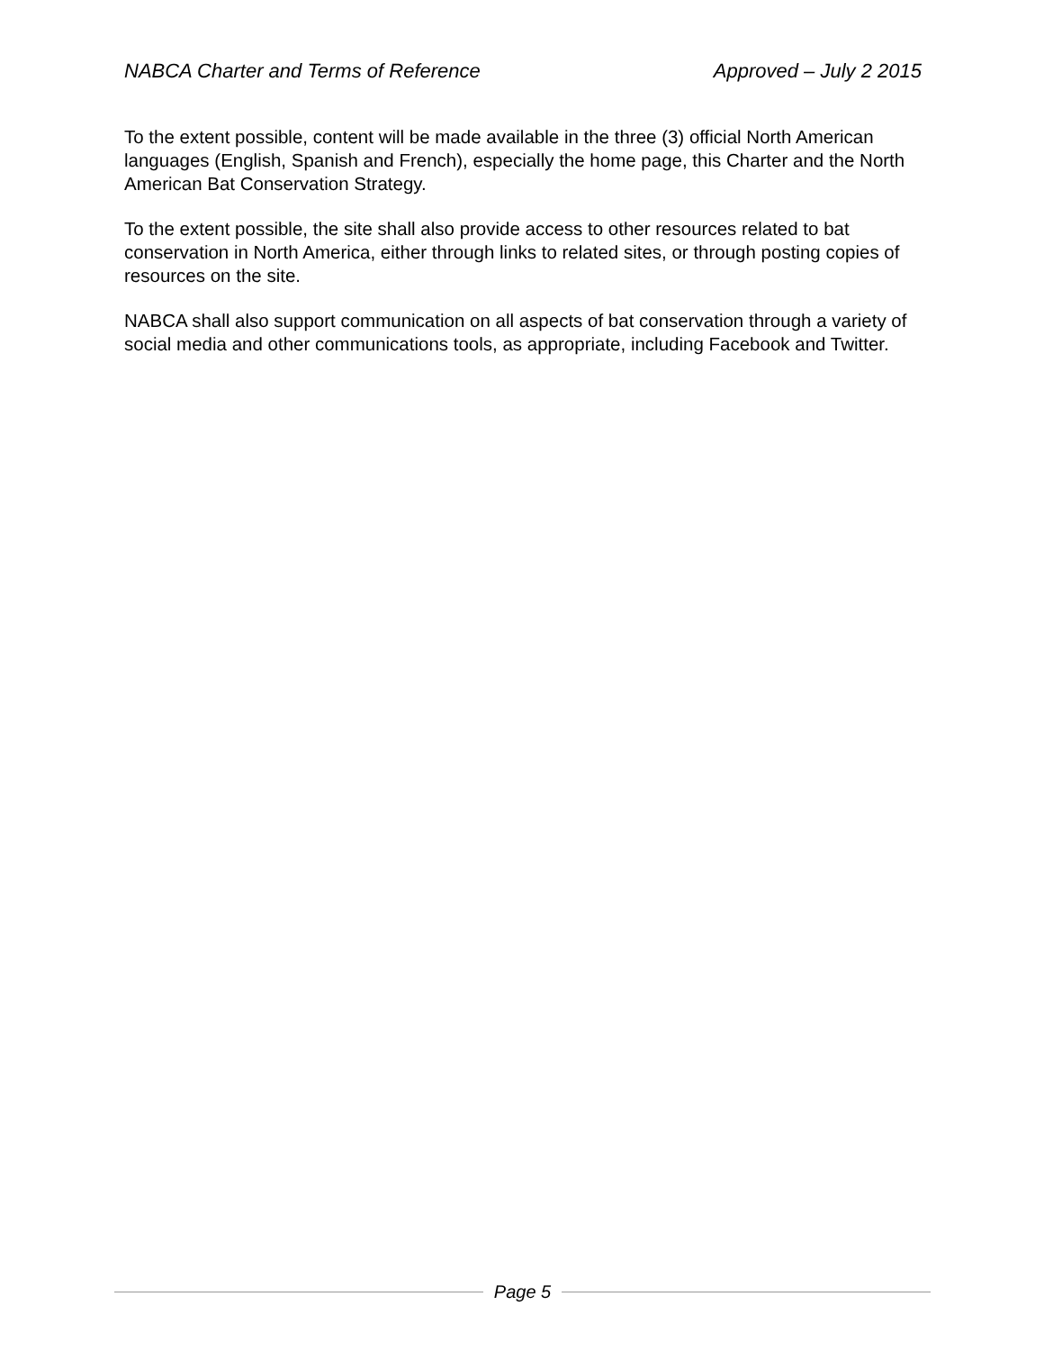NABCA Charter and Terms of Reference Approved – July 2 2015
To the extent possible, content will be made available in the three (3) official North American languages (English, Spanish and French), especially the home page, this Charter and the North American Bat Conservation Strategy.
To the extent possible, the site shall also provide access to other resources related to bat conservation in North America, either through links to related sites, or through posting copies of resources on the site.
NABCA shall also support communication on all aspects of bat conservation through a variety of social media and other communications tools, as appropriate, including Facebook and Twitter.
Page 5